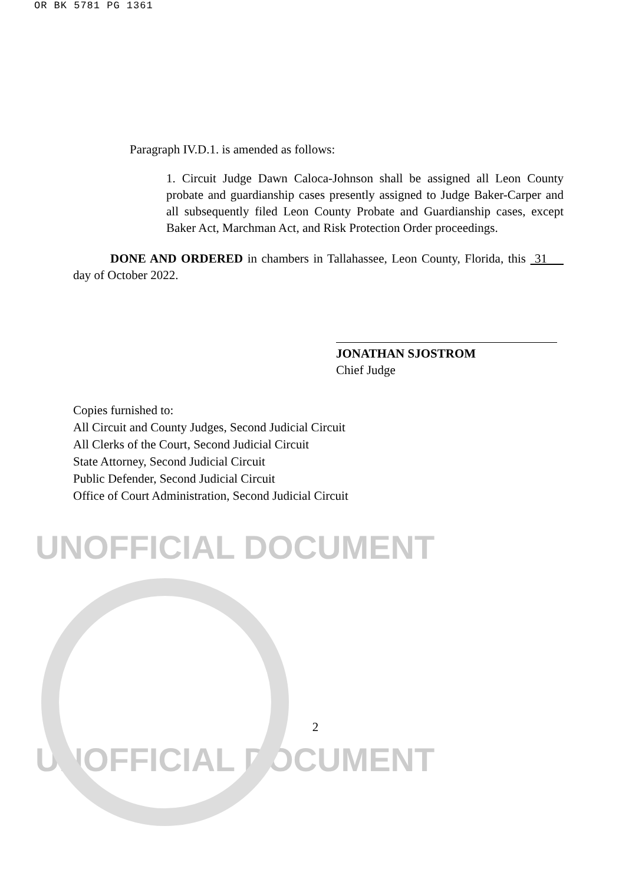OR BK 5781 PG 1361
Paragraph IV.D.1. is amended as follows:
1. Circuit Judge Dawn Caloca-Johnson shall be assigned all Leon County probate and guardianship cases presently assigned to Judge Baker-Carper and all subsequently filed Leon County Probate and Guardianship cases, except Baker Act, Marchman Act, and Risk Protection Order proceedings.
DONE AND ORDERED in chambers in Tallahassee, Leon County, Florida, this 31 day of October 2022.
JONATHAN SJOSTROM
Chief Judge
Copies furnished to:
All Circuit and County Judges, Second Judicial Circuit
All Clerks of the Court, Second Judicial Circuit
State Attorney, Second Judicial Circuit
Public Defender, Second Judicial Circuit
Office of Court Administration, Second Judicial Circuit
UNOFFICIAL DOCUMENT
2
UNOFFICIAL DOCUMENT